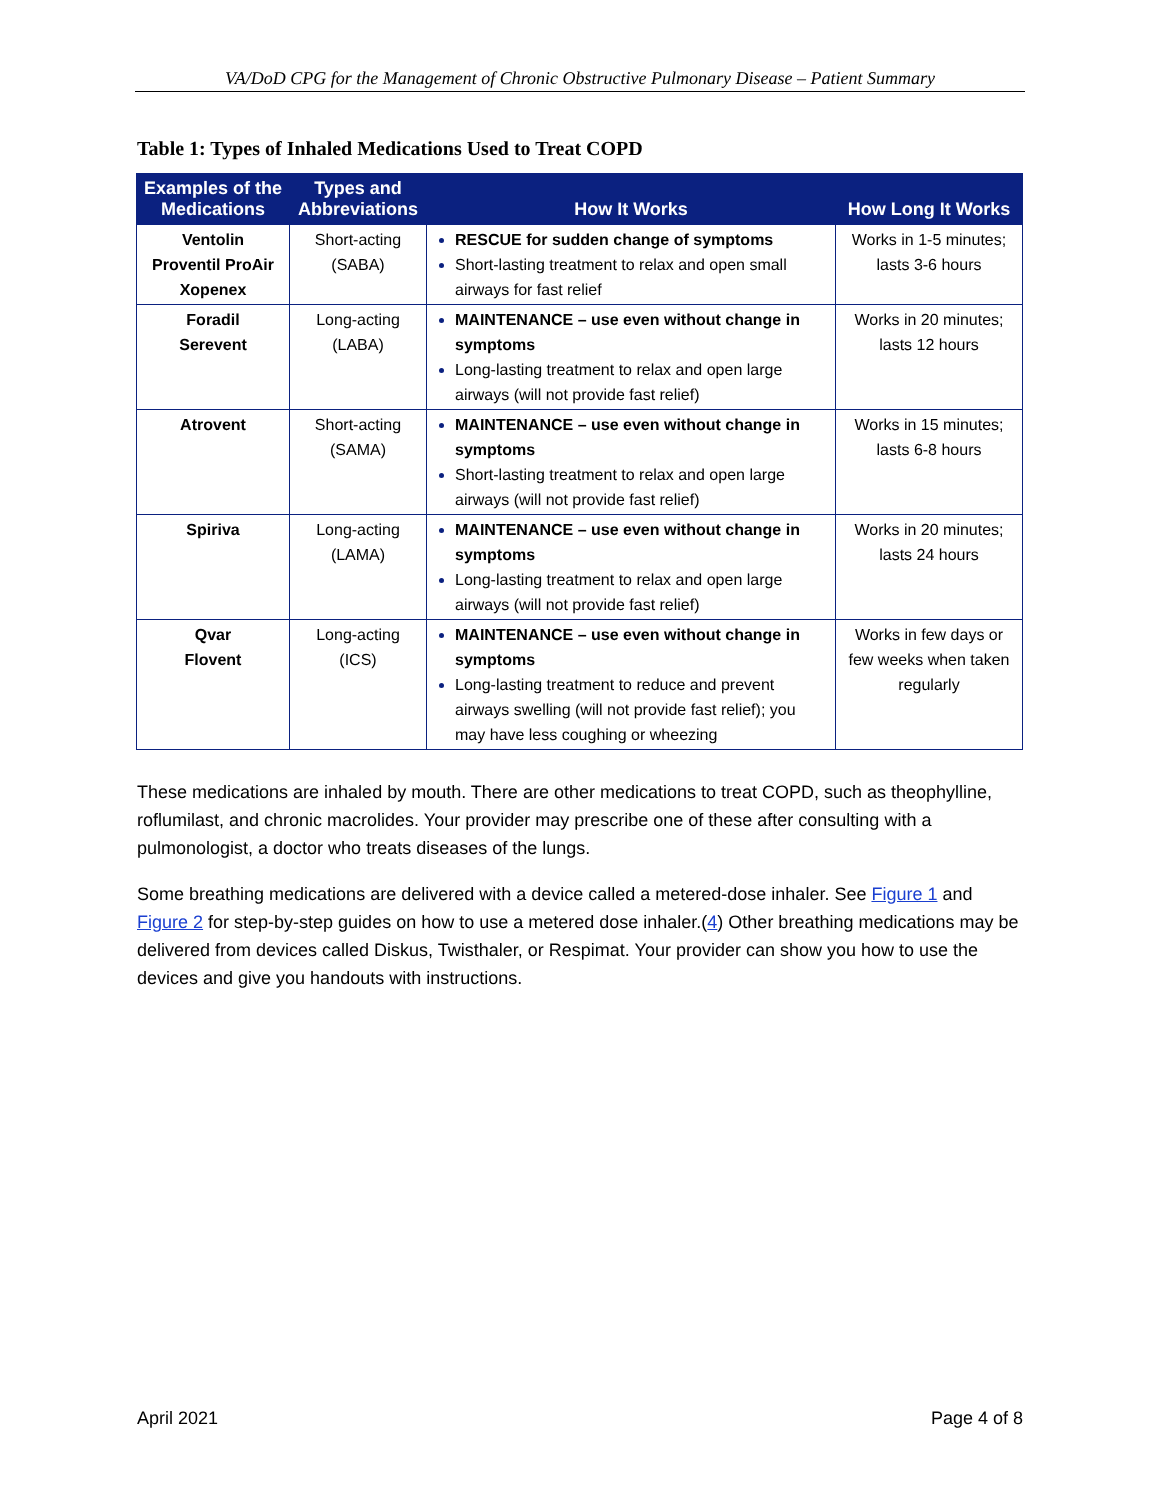VA/DoD CPG for the Management of Chronic Obstructive Pulmonary Disease – Patient Summary
Table 1: Types of Inhaled Medications Used to Treat COPD
| Examples of the Medications | Types and Abbreviations | How It Works | How Long It Works |
| --- | --- | --- | --- |
| Ventolin Proventil ProAir Xopenex | Short-acting (SABA) | RESCUE for sudden change of symptoms Short-lasting treatment to relax and open small airways for fast relief | Works in 1-5 minutes; lasts 3-6 hours |
| Foradil Serevent | Long-acting (LABA) | MAINTENANCE – use even without change in symptoms Long-lasting treatment to relax and open large airways (will not provide fast relief) | Works in 20 minutes; lasts 12 hours |
| Atrovent | Short-acting (SAMA) | MAINTENANCE – use even without change in symptoms Short-lasting treatment to relax and open large airways (will not provide fast relief) | Works in 15 minutes; lasts 6-8 hours |
| Spiriva | Long-acting (LAMA) | MAINTENANCE – use even without change in symptoms Long-lasting treatment to relax and open large airways (will not provide fast relief) | Works in 20 minutes; lasts 24 hours |
| Qvar Flovent | Long-acting (ICS) | MAINTENANCE – use even without change in symptoms Long-lasting treatment to reduce and prevent airways swelling (will not provide fast relief); you may have less coughing or wheezing | Works in few days or few weeks when taken regularly |
These medications are inhaled by mouth. There are other medications to treat COPD, such as theophylline, roflumilast, and chronic macrolides. Your provider may prescribe one of these after consulting with a pulmonologist, a doctor who treats diseases of the lungs.
Some breathing medications are delivered with a device called a metered-dose inhaler. See Figure 1 and Figure 2 for step-by-step guides on how to use a metered dose inhaler.(4) Other breathing medications may be delivered from devices called Diskus, Twisthaler, or Respimat. Your provider can show you how to use the devices and give you handouts with instructions.
April 2021 Page 4 of 8